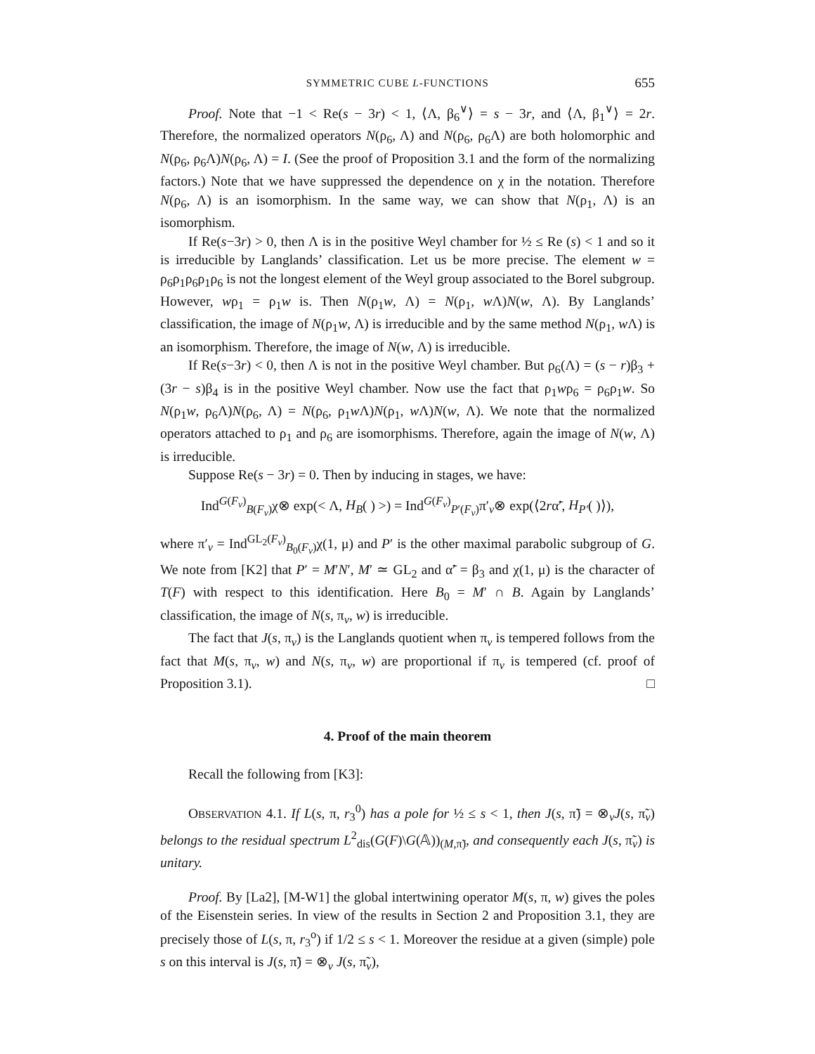SYMMETRIC CUBE L-FUNCTIONS 655
Proof. Note that −1 < Re(s − 3r) < 1, ⟨Λ, β<sub>6</sub><sup>∨</sup>⟩ = s − 3r, and ⟨Λ, β<sub>1</sub><sup>∨</sup>⟩ = 2r. Therefore, the normalized operators N(ρ<sub>6</sub>, Λ) and N(ρ<sub>6</sub>, ρ<sub>6</sub>Λ) are both holomorphic and N(ρ<sub>6</sub>, ρ<sub>6</sub>Λ)N(ρ<sub>6</sub>, Λ) = I. (See the proof of Proposition 3.1 and the form of the normalizing factors.) Note that we have suppressed the dependence on χ in the notation. Therefore N(ρ<sub>6</sub>, Λ) is an isomorphism. In the same way, we can show that N(ρ<sub>1</sub>, Λ) is an isomorphism.
If Re(s−3r) > 0, then Λ is in the positive Weyl chamber for ½ ≤ Re (s) < 1 and so it is irreducible by Langlands’ classification. Let us be more precise. The element w = ρ<sub>6</sub>ρ<sub>1</sub>ρ<sub>6</sub>ρ<sub>1</sub>ρ<sub>6</sub> is not the longest element of the Weyl group associated to the Borel subgroup. However, wρ<sub>1</sub> = ρ<sub>1</sub>w is. Then N(ρ<sub>1</sub>w, Λ) = N(ρ<sub>1</sub>, w Λ)N(w, Λ). By Langlands’ classification, the image of N(ρ<sub>1</sub>w, Λ) is irreducible and by the same method N(ρ<sub>1</sub>, w Λ) is an isomorphism. Therefore, the image of N(w, Λ) is irreducible.
If Re(s−3r) < 0, then Λ is not in the positive Weyl chamber. But ρ<sub>6</sub>(Λ) = (s − r)β<sub>3</sub> + (3r − s)β<sub>4</sub> is in the positive Weyl chamber. Now use the fact that ρ<sub>1</sub>wρ<sub>6</sub> = ρ<sub>6</sub>ρ<sub>1</sub>w. So N(ρ<sub>1</sub>w, ρ<sub>6</sub>Λ)N(ρ<sub>6</sub>, Λ) = N(ρ<sub>6</sub>, ρ<sub>1</sub>w Λ)N(ρ<sub>1</sub>, w Λ)N(w, Λ). We note that the normalized operators attached to ρ<sub>1</sub> and ρ<sub>6</sub> are isomorphisms. Therefore, again the image of N(w, Λ) is irreducible.
Suppose Re(s − 3r) = 0. Then by inducing in stages, we have:
Ind<sup>G(F<sub>v</sub>)</sup><sub>B(F<sub>v</sub>)</sub>χ⊗ exp(< Λ, H<sub>B</sub>( ) >) = Ind<sup>G(F<sub>v</sub>)</sup><sub>P′(F<sub>v</sub>)</sub>π′<sub>v</sub>⊗ exp(⟨2rα̃′, H<sub>P′</sub>( )⟩),
where π′<sub>v</sub> = Ind<sup>GL<sub>2</sub>(F<sub>v</sub>)</sup><sub>B<sub>0</sub>(F<sub>v</sub>)</sub>χ(1, μ) and P′ is the other maximal parabolic subgroup of G. We note from [K2] that P′ = M′N′, M′ ≃ GL<sub>2</sub> and α̃′ = β<sub>3</sub> and χ(1, μ) is the character of T(F) with respect to this identification. Here B<sub>0</sub> = M′ ∩ B. Again by Langlands’ classification, the image of N(s, π<sub>v</sub>, w) is irreducible.
The fact that J(s, π<sub>v</sub>) is the Langlands quotient when π<sub>v</sub> is tempered follows from the fact that M(s, π<sub>v</sub>, w) and N(s, π<sub>v</sub>, w) are proportional if π<sub>v</sub> is tempered (cf. proof of Proposition 3.1). □
4. Proof of the main theorem
Recall the following from [K3]:
OBSERVATION 4.1. If L(s, π, r<sub>3</sub><sup>0</sup>) has a pole for ½ ≤ s < 1, then J(s, π̃) = ⊗<sub>v</sub>J(s, π̃<sub>v</sub>) belongs to the residual spectrum L<sup>2</sup><sub>dis</sub>(G(F)\G(𝔸))<sub>(M,π̃)</sub>, and consequently each J(s, π̃<sub>v</sub>) is unitary.
Proof. By [La2], [M-W1] the global intertwining operator M(s, π, w) gives the poles of the Eisenstein series. In view of the results in Section 2 and Proposition 3.1, they are precisely those of L(s, π, r<sub>3</sub><sup>o</sup>) if 1/2 ≤ s < 1. Moreover the residue at a given (simple) pole s on this interval is J(s, π̃) = ⊗<sub>v</sub> J(s, π̃<sub>v</sub>),